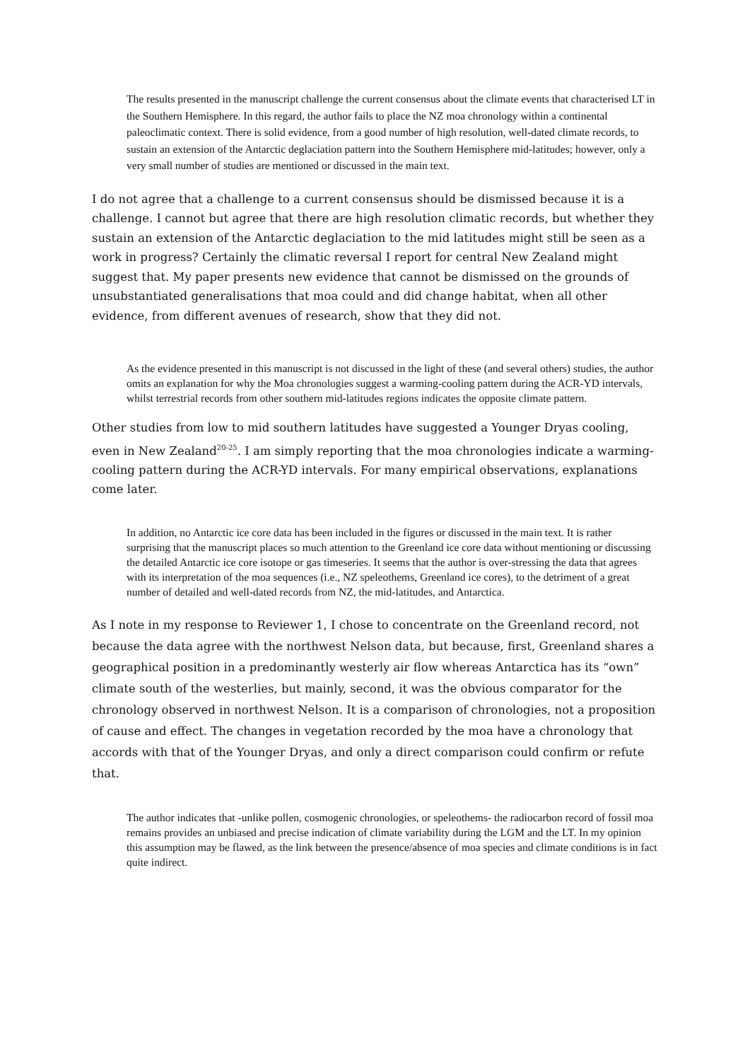The results presented in the manuscript challenge the current consensus about the climate events that characterised LT in the Southern Hemisphere. In this regard, the author fails to place the NZ moa chronology within a continental paleoclimatic context. There is solid evidence, from a good number of high resolution, well-dated climate records, to sustain an extension of the Antarctic deglaciation pattern into the Southern Hemisphere mid-latitudes; however, only a very small number of studies are mentioned or discussed in the main text.
I do not agree that a challenge to a current consensus should be dismissed because it is a challenge. I cannot but agree that there are high resolution climatic records, but whether they sustain an extension of the Antarctic deglaciation to the mid latitudes might still be seen as a work in progress? Certainly the climatic reversal I report for central New Zealand might suggest that. My paper presents new evidence that cannot be dismissed on the grounds of unsubstantiated generalisations that moa could and did change habitat, when all other evidence, from different avenues of research, show that they did not.
As the evidence presented in this manuscript is not discussed in the light of these (and several others) studies, the author omits an explanation for why the Moa chronologies suggest a warming-cooling pattern during the ACR-YD intervals, whilst terrestrial records from other southern mid-latitudes regions indicates the opposite climate pattern.
Other studies from low to mid southern latitudes have suggested a Younger Dryas cooling, even in New Zealand<sup>20-25</sup>. I am simply reporting that the moa chronologies indicate a warming-cooling pattern during the ACR-YD intervals. For many empirical observations, explanations come later.
In addition, no Antarctic ice core data has been included in the figures or discussed in the main text. It is rather surprising that the manuscript places so much attention to the Greenland ice core data without mentioning or discussing the detailed Antarctic ice core isotope or gas timeseries. It seems that the author is over-stressing the data that agrees with its interpretation of the moa sequences (i.e., NZ speleothems, Greenland ice cores), to the detriment of a great number of detailed and well-dated records from NZ, the mid-latitudes, and Antarctica.
As I note in my response to Reviewer 1, I chose to concentrate on the Greenland record, not because the data agree with the northwest Nelson data, but because, first, Greenland shares a geographical position in a predominantly westerly air flow whereas Antarctica has its “own” climate south of the westerlies, but mainly, second, it was the obvious comparator for the chronology observed in northwest Nelson. It is a comparison of chronologies, not a proposition of cause and effect. The changes in vegetation recorded by the moa have a chronology that accords with that of the Younger Dryas, and only a direct comparison could confirm or refute that.
The author indicates that -unlike pollen, cosmogenic chronologies, or speleothems- the radiocarbon record of fossil moa remains provides an unbiased and precise indication of climate variability during the LGM and the LT. In my opinion this assumption may be flawed, as the link between the presence/absence of moa species and climate conditions is in fact quite indirect.